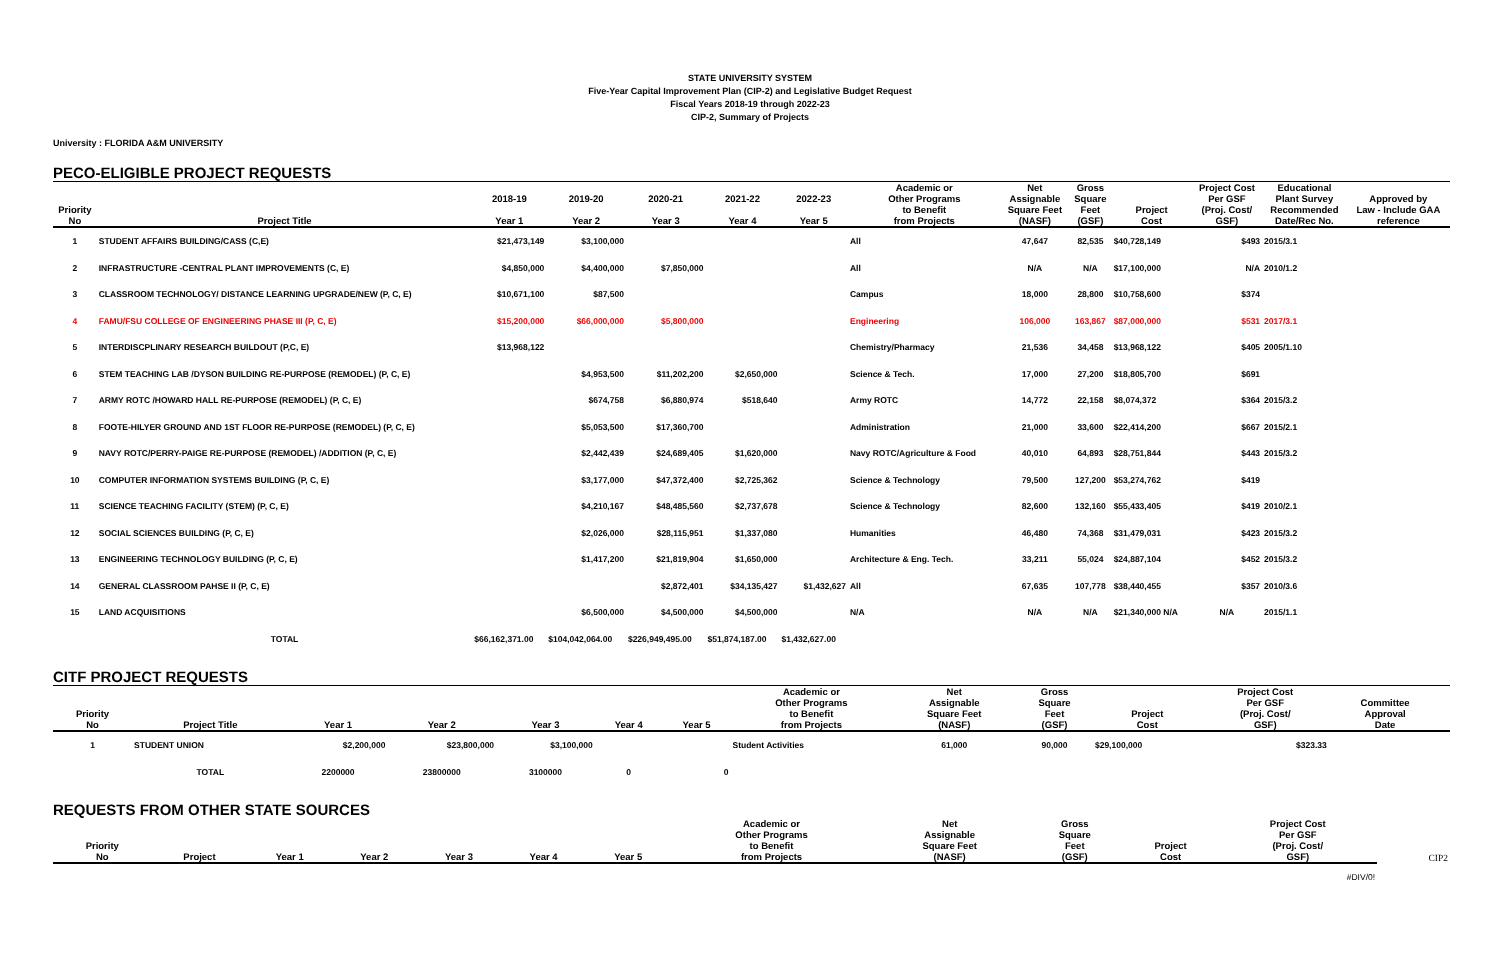STATE UNIVERSITY SYSTEM
Five-Year Capital Improvement Plan (CIP-2) and Legislative Budget Request
Fiscal Years 2018-19 through 2022-23
CIP-2, Summary of Projects
University : FLORIDA A&M UNIVERSITY
PECO-ELIGIBLE PROJECT REQUESTS
| Priority No | Project Title | 2018-19 Year 1 | 2019-20 Year 2 | 2020-21 Year 3 | 2021-22 Year 4 | 2022-23 Year 5 | Academic or Other Programs to Benefit from Projects | Net Assignable Square Feet (NASF) | Gross Square Feet (GSF) | Project Cost | Project Cost Per GSF (Proj. Cost/ GSF) | Educational Plant Survey Recommended Date/Rec No. | Approved by Law - Include GAA reference |
| --- | --- | --- | --- | --- | --- | --- | --- | --- | --- | --- | --- | --- | --- |
| 1 | STUDENT AFFAIRS BUILDING/CASS (C,E) | $21,473,149 | $3,100,000 | | | | All | 47,647 | 82,535 | $40,728,149 | $493 | 2015/3.1 | |
| 2 | INFRASTRUCTURE -CENTRAL PLANT IMPROVEMENTS (C, E) | $4,850,000 | $4,400,000 | $7,850,000 | | | All | N/A | N/A | $17,100,000 | N/A | 2010/1.2 | |
| 3 | CLASSROOM TECHNOLOGY/ DISTANCE LEARNING UPGRADE/NEW (P, C, E) | $10,671,100 | $87,500 | | | | Campus | 18,000 | 28,800 | $10,758,600 | $374 | | |
| 4 | FAMU/FSU COLLEGE OF ENGINEERING PHASE III (P, C, E) | $15,200,000 | $66,000,000 | $5,800,000 | | | Engineering | 106,000 | 163,867 | $87,000,000 | $531 | 2017/3.1 | |
| 5 | INTERDISCPLINARY RESEARCH BUILDOUT (P,C, E) | $13,968,122 | | | | | Chemistry/Pharmacy | 21,536 | 34,458 | $13,968,122 | $405 | 2005/1.10 | |
| 6 | STEM TEACHING LAB /DYSON BUILDING RE-PURPOSE (REMODEL) (P, C, E) | | $4,953,500 | $11,202,200 | $2,650,000 | | Science & Tech. | 17,000 | 27,200 | $18,805,700 | $691 | | |
| 7 | ARMY ROTC /HOWARD HALL RE-PURPOSE (REMODEL) (P, C, E) | | $674,758 | $6,880,974 | $518,640 | | Army ROTC | 14,772 | 22,158 | $8,074,372 | $364 | 2015/3.2 | |
| 8 | FOOTE-HILYER GROUND AND 1ST FLOOR RE-PURPOSE (REMODEL) (P, C, E) | | $5,053,500 | $17,360,700 | | | Administration | 21,000 | 33,600 | $22,414,200 | $667 | 2015/2.1 | |
| 9 | NAVY ROTC/PERRY-PAIGE RE-PURPOSE (REMODEL) /ADDITION (P, C, E) | | $2,442,439 | $24,689,405 | $1,620,000 | | Navy ROTC/Agriculture & Food | 40,010 | 64,893 | $28,751,844 | $443 | 2015/3.2 | |
| 10 | COMPUTER INFORMATION SYSTEMS BUILDING (P, C, E) | | $3,177,000 | $47,372,400 | $2,725,362 | | Science & Technology | 79,500 | 127,200 | $53,274,762 | $419 | | |
| 11 | SCIENCE TEACHING FACILITY (STEM) (P, C, E) | | $4,210,167 | $48,485,560 | $2,737,678 | | Science & Technology | 82,600 | 132,160 | $55,433,405 | $419 | 2010/2.1 | |
| 12 | SOCIAL SCIENCES BUILDING (P, C, E) | | $2,026,000 | $28,115,951 | $1,337,080 | | Humanities | 46,480 | 74,368 | $31,479,031 | $423 | 2015/3.2 | |
| 13 | ENGINEERING TECHNOLOGY BUILDING (P, C, E) | | $1,417,200 | $21,819,904 | $1,650,000 | | Architecture & Eng. Tech. | 33,211 | 55,024 | $24,887,104 | $452 | 2015/3.2 | |
| 14 | GENERAL CLASSROOM PAHSE II (P, C, E) | | | $2,872,401 | $34,135,427 | $1,432,627 | All | 67,635 | 107,778 | $38,440,455 | $357 | 2010/3.6 | |
| 15 | LAND ACQUISITIONS | | $6,500,000 | $4,500,000 | $4,500,000 | | N/A | N/A | N/A | $21,340,000 N/A | N/A | 2015/1.1 | |
| | TOTAL | $66,162,371.00 | $104,042,064.00 | $226,949,495.00 | $51,874,187.00 | $1,432,627.00 | | | | | | | |
CITF PROJECT REQUESTS
| Priority No | Project Title | Year 1 | Year 2 | Year 3 | Year 4 | Year 5 | Academic or Other Programs to Benefit from Projects | Net Assignable Square Feet (NASF) | Gross Square Feet (GSF) | Project Cost | Project Cost Per GSF (Proj. Cost/ GSF) | Committee Approval Date | |
| --- | --- | --- | --- | --- | --- | --- | --- | --- | --- | --- | --- | --- | --- |
| 1 | STUDENT UNION | $2,200,000 | $23,800,000 | $3,100,000 | | | Student Activities | 61,000 | 90,000 | $29,100,000 | $323.33 | | |
| | TOTAL | 2200000 | 23800000 | 3100000 | 0 | 0 | | | | | | | |
REQUESTS FROM OTHER STATE SOURCES
| Priority No | Project | Year 1 | Year 2 | Year 3 | Year 4 | Year 5 | Academic or Other Programs to Benefit from Projects | Net Assignable Square Feet (NASF) | Gross Square Feet (GSF) | Project Cost | Project Cost Per GSF (Proj. Cost/ GSF) | | CIP2 |
| --- | --- | --- | --- | --- | --- | --- | --- | --- | --- | --- | --- | --- | --- |
| | | | | | | | | | | | #DIV/0! | | |